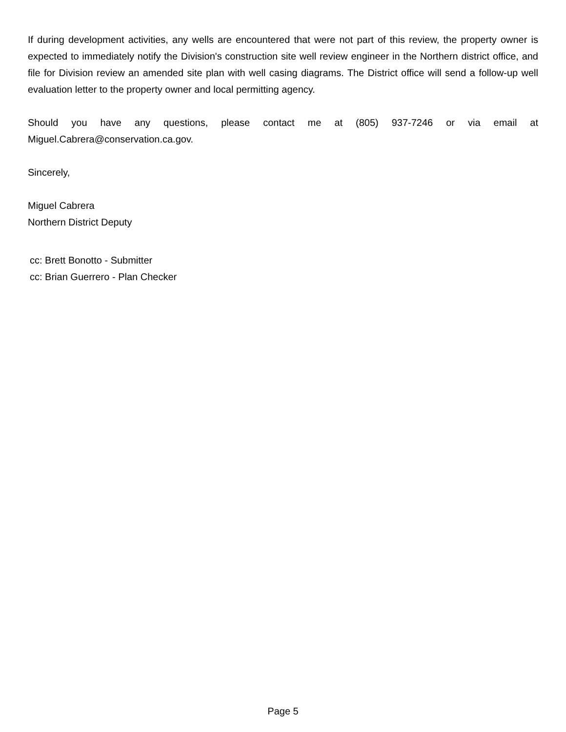If during development activities, any wells are encountered that were not part of this review, the property owner is expected to immediately notify the Division's construction site well review engineer in the Northern district office, and file for Division review an amended site plan with well casing diagrams. The District office will send a follow-up well evaluation letter to the property owner and local permitting agency.
Should you have any questions, please contact me at (805) 937-7246 or via email at Miguel.Cabrera@conservation.ca.gov.
Sincerely,
Miguel Cabrera
Northern District Deputy
cc: Brett Bonotto - Submitter
cc: Brian Guerrero - Plan Checker
Page 5